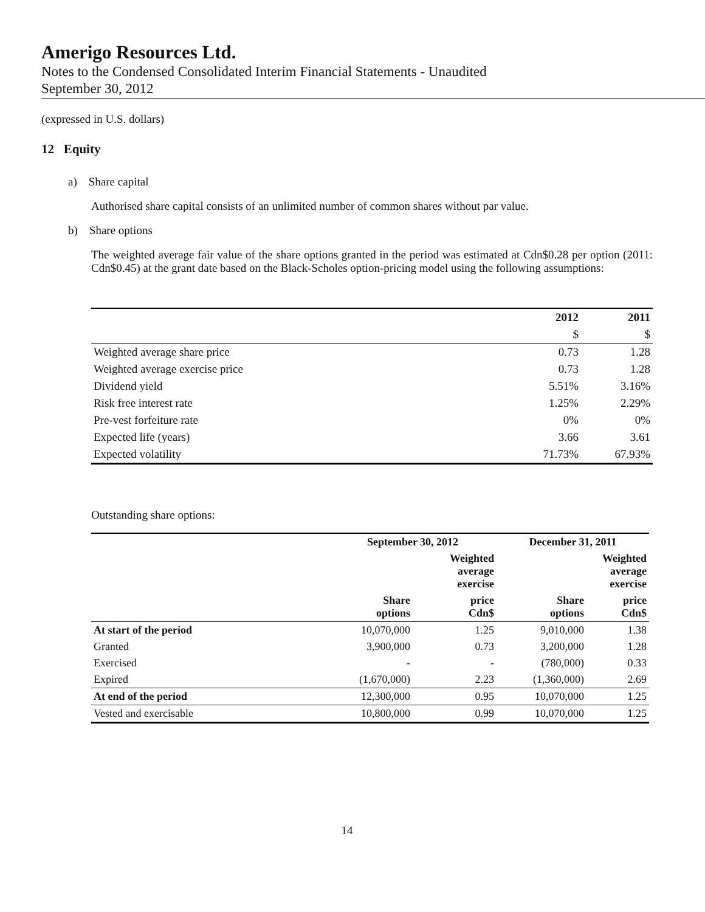Amerigo Resources Ltd.
Notes to the Condensed Consolidated Interim Financial Statements - Unaudited
September 30, 2012
(expressed in U.S. dollars)
12 Equity
a) Share capital
Authorised share capital consists of an unlimited number of common shares without par value.
b) Share options
The weighted average fair value of the share options granted in the period was estimated at Cdn$0.28 per option (2011: Cdn$0.45) at the grant date based on the Black-Scholes option-pricing model using the following assumptions:
| | 2012 | 2011 |
| --- | --- | --- |
| | $ | $ |
| Weighted average share price | 0.73 | 1.28 |
| Weighted average exercise price | 0.73 | 1.28 |
| Dividend yield | 5.51% | 3.16% |
| Risk free interest rate | 1.25% | 2.29% |
| Pre-vest forfeiture rate | 0% | 0% |
| Expected life (years) | 3.66 | 3.61 |
| Expected volatility | 71.73% | 67.93% |
Outstanding share options:
| | September 30, 2012 | | December 31, 2011 | |
| --- | --- | --- | --- | --- |
| | | Weighted average exercise | | Weighted average exercise |
| | Share options | price Cdn$ | Share options | price Cdn$ |
| At start of the period | 10,070,000 | 1.25 | 9,010,000 | 1.38 |
| Granted | 3,900,000 | 0.73 | 3,200,000 | 1.28 |
| Exercised | - | - | (780,000) | 0.33 |
| Expired | (1,670,000) | 2.23 | (1,360,000) | 2.69 |
| At end of the period | 12,300,000 | 0.95 | 10,070,000 | 1.25 |
| Vested and exercisable | 10,800,000 | 0.99 | 10,070,000 | 1.25 |
14